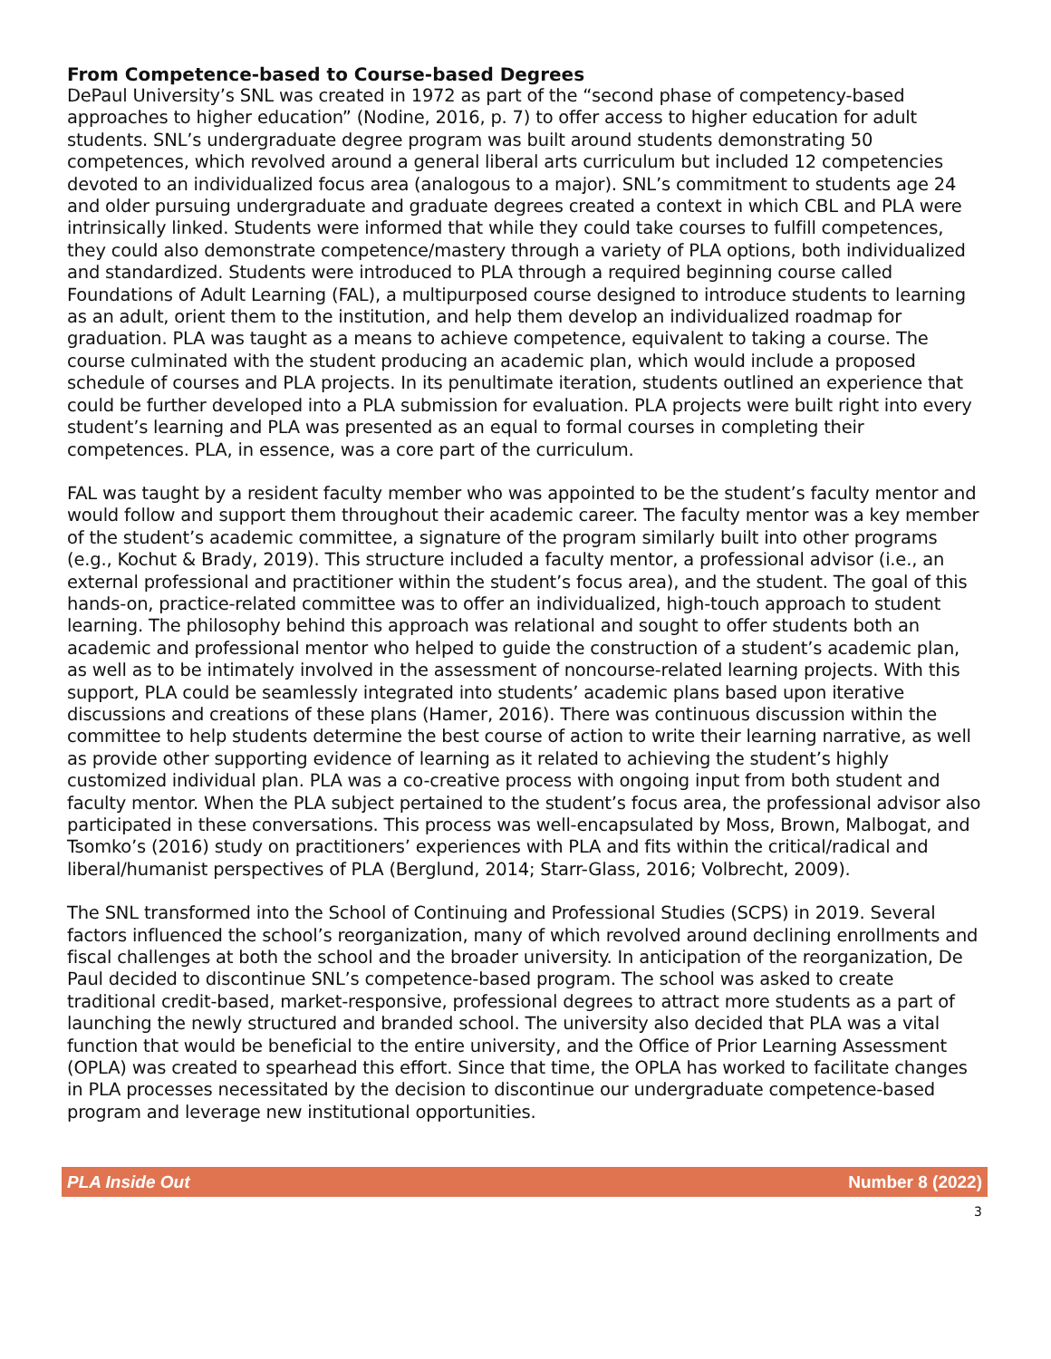From Competence-based to Course-based Degrees
DePaul University’s SNL was created in 1972 as part of the “second phase of competency-based approaches to higher education” (Nodine, 2016, p. 7) to offer access to higher education for adult students. SNL’s undergraduate degree program was built around students demonstrating 50 competences, which revolved around a general liberal arts curriculum but included 12 competencies devoted to an individualized focus area (analogous to a major). SNL’s commitment to students age 24 and older pursuing undergraduate and graduate degrees created a context in which CBL and PLA were intrinsically linked. Students were informed that while they could take courses to fulfill competences, they could also demonstrate competence/mastery through a variety of PLA options, both individualized and standardized. Students were introduced to PLA through a required beginning course called Foundations of Adult Learning (FAL), a multipurposed course designed to introduce students to learning as an adult, orient them to the institution, and help them develop an individualized roadmap for graduation. PLA was taught as a means to achieve competence, equivalent to taking a course. The course culminated with the student producing an academic plan, which would include a proposed schedule of courses and PLA projects. In its penultimate iteration, students outlined an experience that could be further developed into a PLA submission for evaluation. PLA projects were built right into every student’s learning and PLA was presented as an equal to formal courses in completing their competences. PLA, in essence, was a core part of the curriculum.
FAL was taught by a resident faculty member who was appointed to be the student’s faculty mentor and would follow and support them throughout their academic career. The faculty mentor was a key member of the student’s academic committee, a signature of the program similarly built into other programs (e.g., Kochut & Brady, 2019). This structure included a faculty mentor, a professional advisor (i.e., an external professional and practitioner within the student’s focus area), and the student. The goal of this hands-on, practice-related committee was to offer an individualized, high-touch approach to student learning. The philosophy behind this approach was relational and sought to offer students both an academic and professional mentor who helped to guide the construction of a student’s academic plan, as well as to be intimately involved in the assessment of noncourse-related learning projects. With this support, PLA could be seamlessly integrated into students’ academic plans based upon iterative discussions and creations of these plans (Hamer, 2016). There was continuous discussion within the committee to help students determine the best course of action to write their learning narrative, as well as provide other supporting evidence of learning as it related to achieving the student’s highly customized individual plan. PLA was a co-creative process with ongoing input from both student and faculty mentor. When the PLA subject pertained to the student’s focus area, the professional advisor also participated in these conversations. This process was well-encapsulated by Moss, Brown, Malbogat, and Tsomko’s (2016) study on practitioners’ experiences with PLA and fits within the critical/radical and liberal/humanist perspectives of PLA (Berglund, 2014; Starr-Glass, 2016; Volbrecht, 2009).
The SNL transformed into the School of Continuing and Professional Studies (SCPS) in 2019. Several factors influenced the school’s reorganization, many of which revolved around declining enrollments and fiscal challenges at both the school and the broader university. In anticipation of the reorganization, De Paul decided to discontinue SNL’s competence-based program. The school was asked to create traditional credit-based, market-responsive, professional degrees to attract more students as a part of launching the newly structured and branded school. The university also decided that PLA was a vital function that would be beneficial to the entire university, and the Office of Prior Learning Assessment (OPLA) was created to spearhead this effort. Since that time, the OPLA has worked to facilitate changes in PLA processes necessitated by the decision to discontinue our undergraduate competence-based program and leverage new institutional opportunities.
PLA Inside Out Number 8 (2022)
3